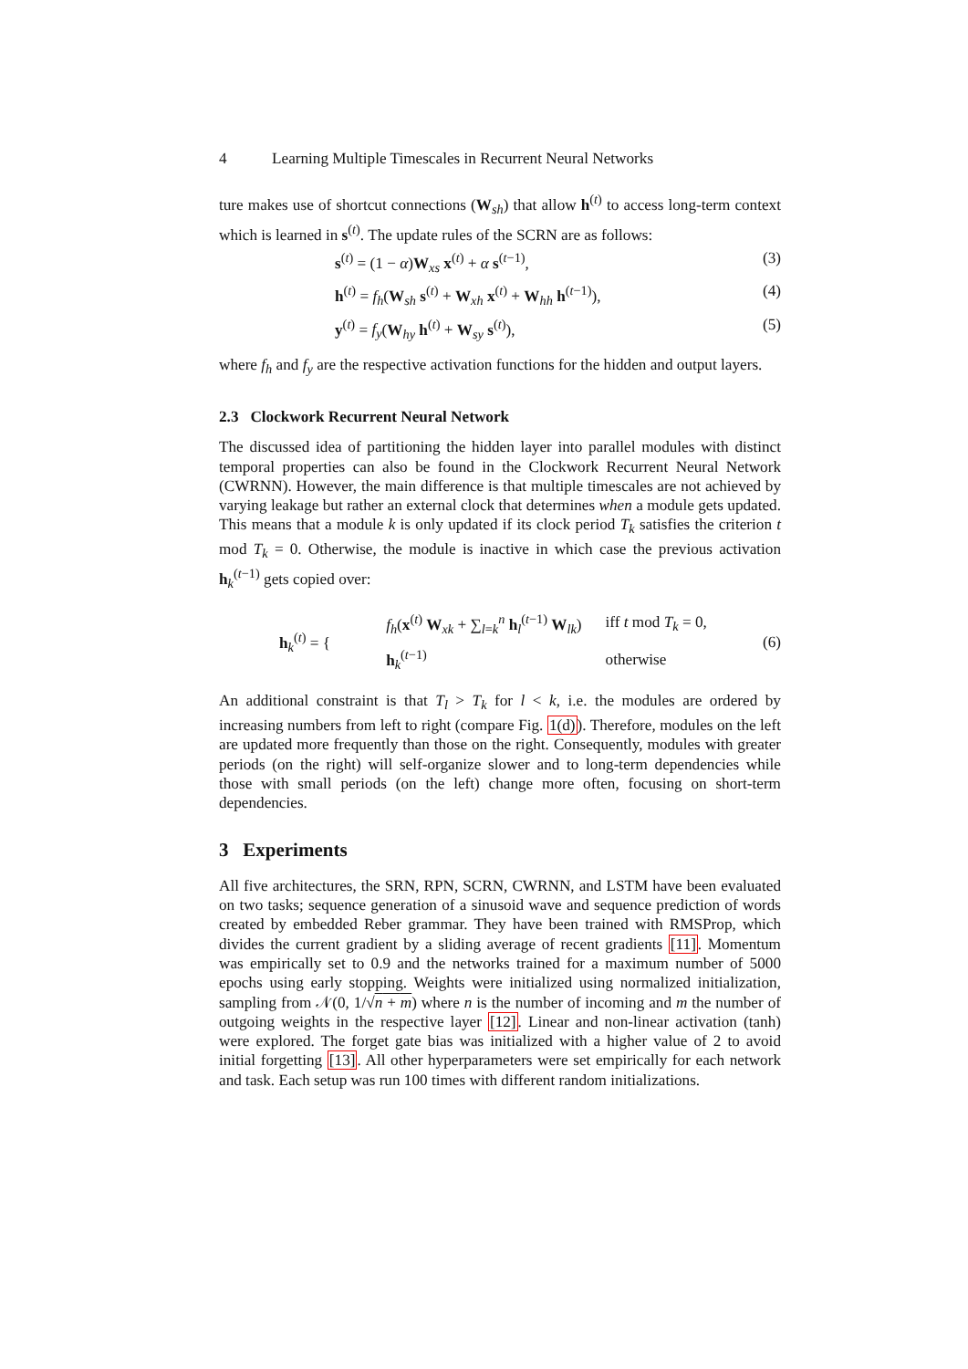4 Learning Multiple Timescales in Recurrent Neural Networks
ture makes use of shortcut connections (W<sub>sh</sub>) that allow h<sup>(t)</sup> to access long-term context which is learned in s<sup>(t)</sup>. The update rules of the SCRN are as follows:
s<sup>(t)</sup> = (1 − α)W<sub>xs</sub> x<sup>(t)</sup> + α s<sup>(t−1)</sup>, (3)
h<sup>(t)</sup> = f<sub>h</sub>(W<sub>sh</sub> s<sup>(t)</sup> + W<sub>xh</sub> x<sup>(t)</sup> + W<sub>hh</sub> h<sup>(t−1)</sup>), (4)
y<sup>(t)</sup> = f<sub>y</sub>(W<sub>hy</sub> h<sup>(t)</sup> + W<sub>sy</sub> s<sup>(t)</sup>), (5)
where f<sub>h</sub> and f<sub>y</sub> are the respective activation functions for the hidden and output layers.
2.3 Clockwork Recurrent Neural Network
The discussed idea of partitioning the hidden layer into parallel modules with distinct temporal properties can also be found in the Clockwork Recurrent Neural Network (CWRNN). However, the main difference is that multiple timescales are not achieved by varying leakage but rather an external clock that determines when a module gets updated. This means that a module k is only updated if its clock period T<sub>k</sub> satisfies the criterion t mod T<sub>k</sub> = 0. Otherwise, the module is inactive in which case the previous activation h<sub>k</sub><sup>(t−1)</sup> gets copied over:
h<sub>k</sub><sup>(t)</sup> = {
| f<sub>h</sub> ( x<sup>(t)</sup> W<sub>xk</sub> + ∑<sub>l=k</sub><sup>n</sup> h<sub>l</sub><sup>(t−1)</sup> W<sub>lk</sub>) | iff t mod T<sub>k</sub> = 0, |
| h<sub>k</sub><sup>(t−1)</sup> | otherwise |
(6)
An additional constraint is that T<sub>l</sub> > T<sub>k</sub> for l < k, i.e. the modules are ordered by increasing numbers from left to right (compare Fig. 1(d)). Therefore, modules on the left are updated more frequently than those on the right. Consequently, modules with greater periods (on the right) will self-organize slower and to long-term dependencies while those with small periods (on the left) change more often, focusing on short-term dependencies.
3 Experiments
All five architectures, the SRN, RPN, SCRN, CWRNN, and LSTM have been evaluated on two tasks; sequence generation of a sinusoid wave and sequence prediction of words created by embedded Reber grammar. They have been trained with RMSProp, which divides the current gradient by a sliding average of recent gradients [11]. Momentum was empirically set to 0.9 and the networks trained for a maximum number of 5000 epochs using early stopping. Weights were initialized using normalized initialization, sampling from 𝒩(0, 1/√n + m) where n is the number of incoming and m the number of outgoing weights in the respective layer [12]. Linear and non-linear activation (tanh) were explored. The forget gate bias was initialized with a higher value of 2 to avoid initial forgetting [13]. All other hyperparameters were set empirically for each network and task. Each setup was run 100 times with different random initializations.